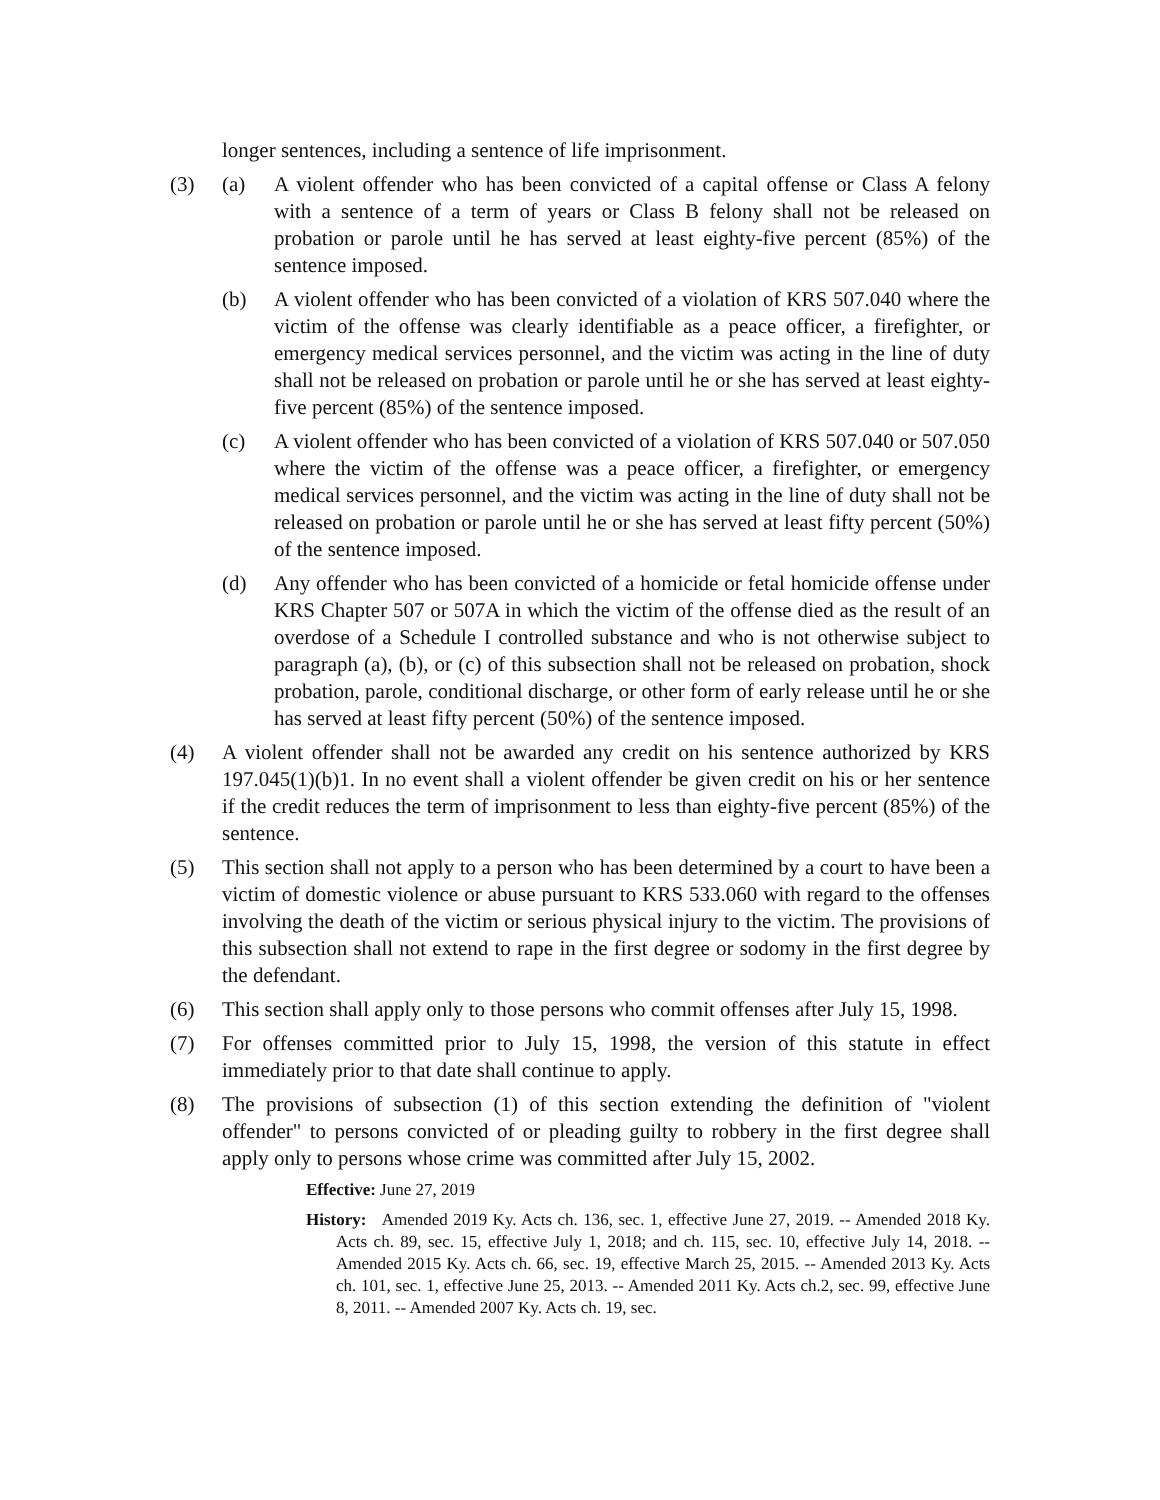longer sentences, including a sentence of life imprisonment.
(3) (a) A violent offender who has been convicted of a capital offense or Class A felony with a sentence of a term of years or Class B felony shall not be released on probation or parole until he has served at least eighty-five percent (85%) of the sentence imposed.
(b) A violent offender who has been convicted of a violation of KRS 507.040 where the victim of the offense was clearly identifiable as a peace officer, a firefighter, or emergency medical services personnel, and the victim was acting in the line of duty shall not be released on probation or parole until he or she has served at least eighty-five percent (85%) of the sentence imposed.
(c) A violent offender who has been convicted of a violation of KRS 507.040 or 507.050 where the victim of the offense was a peace officer, a firefighter, or emergency medical services personnel, and the victim was acting in the line of duty shall not be released on probation or parole until he or she has served at least fifty percent (50%) of the sentence imposed.
(d) Any offender who has been convicted of a homicide or fetal homicide offense under KRS Chapter 507 or 507A in which the victim of the offense died as the result of an overdose of a Schedule I controlled substance and who is not otherwise subject to paragraph (a), (b), or (c) of this subsection shall not be released on probation, shock probation, parole, conditional discharge, or other form of early release until he or she has served at least fifty percent (50%) of the sentence imposed.
(4) A violent offender shall not be awarded any credit on his sentence authorized by KRS 197.045(1)(b)1. In no event shall a violent offender be given credit on his or her sentence if the credit reduces the term of imprisonment to less than eighty-five percent (85%) of the sentence.
(5) This section shall not apply to a person who has been determined by a court to have been a victim of domestic violence or abuse pursuant to KRS 533.060 with regard to the offenses involving the death of the victim or serious physical injury to the victim. The provisions of this subsection shall not extend to rape in the first degree or sodomy in the first degree by the defendant.
(6) This section shall apply only to those persons who commit offenses after July 15, 1998.
(7) For offenses committed prior to July 15, 1998, the version of this statute in effect immediately prior to that date shall continue to apply.
(8) The provisions of subsection (1) of this section extending the definition of "violent offender" to persons convicted of or pleading guilty to robbery in the first degree shall apply only to persons whose crime was committed after July 15, 2002.
Effective: June 27, 2019
History: Amended 2019 Ky. Acts ch. 136, sec. 1, effective June 27, 2019. -- Amended 2018 Ky. Acts ch. 89, sec. 15, effective July 1, 2018; and ch. 115, sec. 10, effective July 14, 2018. -- Amended 2015 Ky. Acts ch. 66, sec. 19, effective March 25, 2015. -- Amended 2013 Ky. Acts ch. 101, sec. 1, effective June 25, 2013. -- Amended 2011 Ky. Acts ch.2, sec. 99, effective June 8, 2011. -- Amended 2007 Ky. Acts ch. 19, sec.